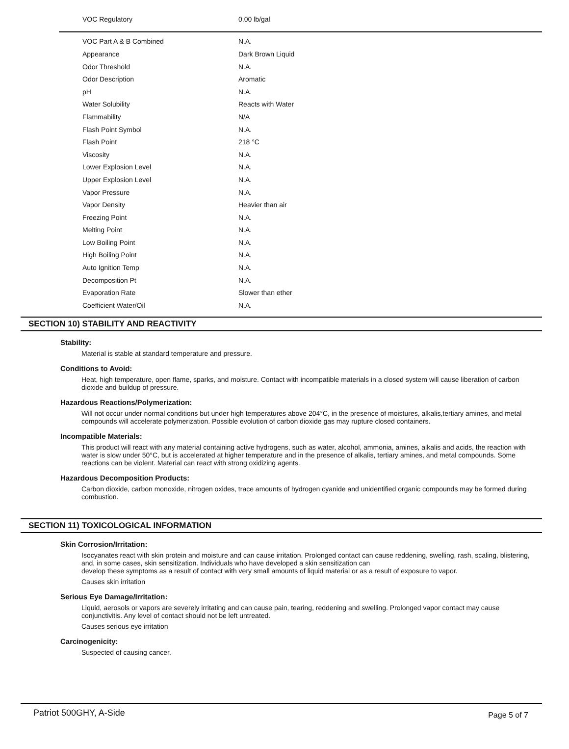| VOC Regulatory | 0.00 lb/gal |
| VOC Part A & B Combined | N.A. |
| Appearance | Dark Brown Liquid |
| Odor Threshold | N.A. |
| Odor Description | Aromatic |
| pH | N.A. |
| Water Solubility | Reacts with Water |
| Flammability | N/A |
| Flash Point Symbol | N.A. |
| Flash Point | 218 °C |
| Viscosity | N.A. |
| Lower Explosion Level | N.A. |
| Upper Explosion Level | N.A. |
| Vapor Pressure | N.A. |
| Vapor Density | Heavier than air |
| Freezing Point | N.A. |
| Melting Point | N.A. |
| Low Boiling Point | N.A. |
| High Boiling Point | N.A. |
| Auto Ignition Temp | N.A. |
| Decomposition Pt | N.A. |
| Evaporation Rate | Slower than ether |
| Coefficient Water/Oil | N.A. |
SECTION 10) STABILITY AND REACTIVITY
Stability:
Material is stable at standard temperature and pressure.
Conditions to Avoid:
Heat, high temperature, open flame, sparks, and moisture. Contact with incompatible materials in a closed system will cause liberation of carbon dioxide and buildup of pressure.
Hazardous Reactions/Polymerization:
Will not occur under normal conditions but under high temperatures above 204°C, in the presence of moistures, alkalis,tertiary amines, and metal compounds will accelerate polymerization. Possible evolution of carbon dioxide gas may rupture closed containers.
Incompatible Materials:
This product will react with any material containing active hydrogens, such as water, alcohol, ammonia, amines, alkalis and acids, the reaction with water is slow under 50°C, but is accelerated at higher temperature and in the presence of alkalis, tertiary amines, and metal compounds. Some reactions can be violent. Material can react with strong oxidizing agents.
Hazardous Decomposition Products:
Carbon dioxide, carbon monoxide, nitrogen oxides, trace amounts of hydrogen cyanide and unidentified organic compounds may be formed during combustion.
SECTION 11) TOXICOLOGICAL INFORMATION
Skin Corrosion/Irritation:
Isocyanates react with skin protein and moisture and can cause irritation. Prolonged contact can cause reddening, swelling, rash, scaling, blistering, and, in some cases, skin sensitization. Individuals who have developed a skin sensitization can
develop these symptoms as a result of contact with very small amounts of liquid material or as a result of exposure to vapor.
Causes skin irritation
Serious Eye Damage/Irritation:
Liquid, aerosols or vapors are severely irritating and can cause pain, tearing, reddening and swelling. Prolonged vapor contact may cause conjunctivitis. Any level of contact should not be left untreated.
Causes serious eye irritation
Carcinogenicity:
Suspected of causing cancer.
Patriot 500GHY, A-Side Page 5 of 7